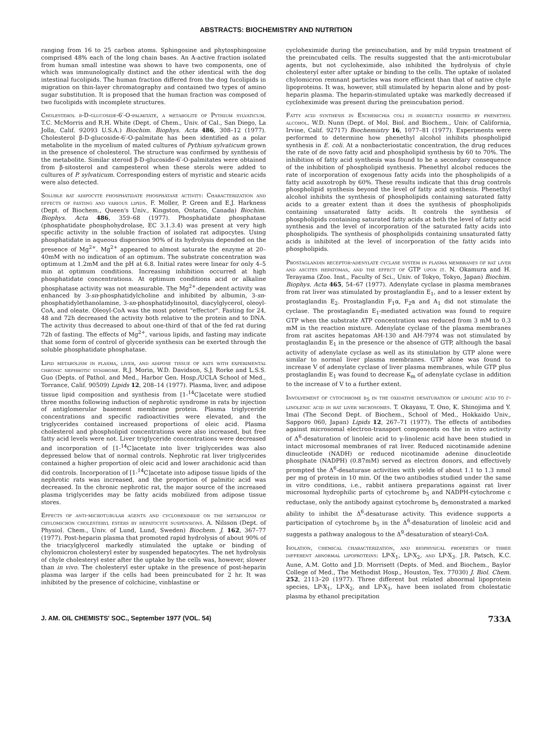ABSTRACTS: BIOCHEMISTRY AND NUTRITION
ranging from 16 to 25 carbon atoms. Sphingosine and phytosphingosine comprised 48% each of the long chain bases. An A-active fraction isolated from human small intestine was shown to have two components, one of which was immunologically distinct and the other identical with the dog intestinal fucolipids. The human fraction differed from the dog fucolipids in migration on thin-layer chromatography and contained two types of amino sugar substitution. It is proposed that the human fraction was composed of two fucolipids with incomplete structures.
Cholesterol β-D-glucoside-6′-O-palmitate, a metabolite of Pythium sylvaticum. T.C. McMorris and R.H. White (Dept. of Chem., Univ. of Cal., San Diego, La Jolla, Calif. 92093 U.S.A.) Biochim. Biophys. Acta 486, 308–12 (1977). Cholesterol β-D-glucoside-6′-O-palmitate has been identified as a polar metabolite in the mycelium of mated cultures of Pythium sylvaticum grown in the presence of cholesterol. The structure was confirmed by synthesis of the metabolite. Similar steroid β-D-glucoside-6′-O-palmitates were obtained from β-sitosterol and campesterol when these sterols were added to cultures of P. sylvaticum. Corresponding esters of myristic and stearic acids were also detected.
Soluble rat adipocyte phosphatidate phosphatase activity: Characterization and effects of fasting and various lipids. F. Moller, P. Green and E.J. Harkness (Dept. of Biochem., Queen's Univ., Kingston, Ontario, Canada) Biochim. Biophys. Acta 486, 359–68 (1977). Phosphatidate phosphatase (phosphatidate phosphohydrolase, EC 3.1.3.4) was present at very high specific activity in the soluble fraction of isolated rat adipocytes. Using phosphatidate in aqueous dispersion 90% of its hydrolysis depended on the presence of Mg<sup>2+</sup>. Mg<sup>2+</sup> appeared to almost saturate the enzyme at 20–40mM with no indication of an optimum. The substrate concentration was optimum at 1.2mM and the pH at 6.8. Initial rates were linear for only 4–5 min at optimum conditions. Increasing inhibition occurred at high phosphatidate concentrations. At optimum conditions acid or alkaline phosphatase activity was not measurable. The Mg<sup>2+</sup>-dependent activity was enhanced by 3-sn-phosphatidylcholine and inhibited by albumin, 3-sn-phosphatidylethanolamine, 3-sn-phosphatidylinositol, diacylglycerol, oleoyl-CoA, and oleate. Oleoyl-CoA was the most potent "effector". Fasting for 24, 48 and 72h decreased the activity both relative to the protein and to DNA. The activity thus decreased to about one-third of that of the fed rat during 72h of fasting. The effects of Mg<sup>2+</sup>, various lipids, and fasting may indicate that some form of control of glyceride synthesis can be exerted through the soluble phosphatidate phosphatase.
Lipid metabolism in plasma, liver, and adipose tissue of rats with experimental chronic nephrotic syndrome. R.J. Morin, W.D. Davidson, S.J. Rorke and L.S.S. Guo (Depts. of Pathol. and Med., Harbor Gen. Hosp./UCLA School of Med., Torrance, Calif. 90509) Lipids 12, 208–14 (1977). Plasma, liver, and adipose tissue lipid composition and synthesis from [1-<sup>14</sup>C]acetate were studied three months following induction of nephrotic syndrome in rats by injection of antiglomerular basement membrane protein. Plasma triglyceride concentrations and specific radioactivities were elevated, and the triglycerides contained increased proportions of oleic acid. Plasma cholesterol and phospholipid concentrations were also increased, but free fatty acid levels were not. Liver triglyceride concentrations were decreased and incorporation of [1-<sup>14</sup>C]acetate into liver triglycerides was also depressed below that of normal controls. Nephrotic rat liver triglycerides contained a higher proportion of oleic acid and lower arachidonic acid than did controls. Incorporation of [1-<sup>14</sup>C]acetate into adipose tissue lipids of the nephrotic rats was increased, and the proportion of palmitic acid was decreased. In the chronic nephrotic rat, the major source of the increased plasma triglycerides may be fatty acids mobilized from adipose tissue stores.
Effects of anti-microtubular agents and cycloheximide on the metabolism of chylomicron cholesteryl esters by hepatocyte suspensions. A. Nilsson (Dept. of Physiol. Chem., Univ. of Lund, Lund, Sweden) Biochem. J. 162, 367–77 (1977). Post-heparin plasma that promoted rapid hydrolysis of about 90% of the triacylglycerol markedly stimulated the uptake or binding of chylomicron cholesteryl ester by suspended hepatocytes. The net hydrolysis of chyle cholesteryl ester after the uptake by the cells was, however, slower than in vivo. The cholesteryl ester uptake in the presence of post-heparin plasma was larger if the cells had been preincubated for 2 hr. It was inhibited by the presence of colchicine, vinblastine or
cycloheximide during the preincubation, and by mild trypsin treatment of the preincubated cells. The results suggested that the anti-microtubular agents, but not cycloheximide, also inhibited the hydrolysis of chyle cholesteryl ester after uptake or binding to the cells. The uptake of isolated chylomicron remnant particles was more efficient than that of native chyle lipoproteins. It was, however, still stimulated by heparin alone and by post-heparin plasma. The heparin-stimulated uptake was markedly decreased if cycloheximide was present during the preincubation period.
Fatty acid synthesis in Escherichia coli is indirectly inhibited by phenethyl alcohol. W.D. Nunn (Dept. of Mol. Biol. and Biochem., Univ. of California, Irvine, Calif. 92717) Biochemistry 16, 1077–81 (1977). Experiments were performed to determine how phenethyl alcohol inhibits phospholipid synthesis in E. coli. At a nonbacteriostatic concentration, the drug reduces the rate of de novo fatty acid and phospholipid synthesis by 60 to 70%. The inhibition of fatty acid synthesis was found to be a secondary consequence of the inhibition of phospholipid synthesis. Phenethyl alcohol reduces the rate of incorporation of exogenous fatty acids into the phospholipids of a fatty acid auxotroph by 60%. These results indicate that this drug controls phospholipid synthesis beyond the level of fatty acid synthesis. Phenethyl alcohol inhibits the synthesis of phospholipids containing saturated fatty acids to a greater extent than it does the synthesis of phospholipids containing unsaturated fatty acids. It controls the synthesis of phospholipids containing saturated fatty acids at both the level of fatty acid synthesis and the level of incorporation of the saturated fatty acids into phospholipids. The synthesis of phospholipids containing unsaturated fatty acids is inhibited at the level of incorporation of the fatty acids into phospholipids.
Prostaglandin receptor-adenylate cyclase system in plasma membranes of rat liver and ascites hepatomas, and the effect of GTP upon it. N. Okamura and H. Terayama (Zoo. Inst., Faculty of Sci., Univ. of Tokyo, Tokyo, Japan) Biochim. Biophys. Acta 465, 54–67 (1977). Adenylate cyclase in plasma membranes from rat liver was stimulated by prostaglandin E<sub>1</sub>, and to a lesser extent by prostaglandin E<sub>2</sub>. Prostaglandin F<sub>1</sub>α, F<sub>2</sub>α and A<sub>1</sub> did not stimulate the cyclase. The prostaglandin E<sub>1</sub>-mediated activation was found to require GTP when the substrate ATP concentration was reduced from 3 mM to 0.3 mM in the reaction mixture. Adenylate cyclase of the plasma membranes from rat ascites hepatomas AH-130 and AH-7974 was not stimulated by prostaglandin E<sub>1</sub> in the presence or the absence of GTP, although the basal activity of adenylate cyclase as well as its stimulation by GTP alone were similar to normal liver plasma membranes. GTP alone was found to increase V of adenylate cyclase of liver plasma membranes, while GTP plus prostaglandin E<sub>1</sub> was found to decrease K<sub>m</sub> of adenylate cyclase in addition to the increase of V to a further extent.
Involvement of cytochrome b<sub>5</sub> in the oxidative desaturation of linoleic acid to γ-linolenic acid in rat liver microsomes. T. Okayasu, T. Ono, K. Shinojima and Y. Imai (The Second Dept. of Biochem., School of Med., Hokkaido Univ., Sapporo 060, Japan) Lipids 12, 267–71 (1977). The effects of antibodies against microsomal electron-transport components on the in vitro activity of Δ<sup>6</sup>-desaturation of linoleic acid to γ-linolenic acid have been studied in intact microsomal membranes of rat liver. Reduced nicotinamide adenine dinucleotide (NADH) or reduced nicotinamide adenine dinucleotide phosphate (NADPH) (0.87mM) served as electron donors, and effectively prompted the Δ<sup>6</sup>-desaturase activities with yields of about 1.1 to 1.3 nmol per mg of protein in 10 min. Of the two antibodies studied under the same in vitro conditions, i.e., rabbit antisera preparations against rat liver microsomal hydrophilic parts of cytochrome b<sub>5</sub> and NADPH-cytochrome c reductase, only the antibody against cytochrome b<sub>5</sub> demonstrated a marked ability to inhibit the Δ<sup>6</sup>-desaturase activity. This evidence supports a participation of cytochrome b<sub>5</sub> in the Δ<sup>6</sup>-desaturation of linoleic acid and suggests a pathway analogous to the Δ<sup>9</sup>-desaturation of stearyl-CoA.
Isolation, chemical characterization, and biophysical properties of three different abnormal lipoproteins: LP-X<sub>1</sub>, LP-X<sub>2</sub>, and LP-X<sub>3</sub>. J.R. Patsch, K.C. Aune, A.M. Gotto and J.D. Morrisett (Depts. of Med. and Biochem., Baylor College of Med., The Methodist Hosp., Houston, Tex. 77030) J. Biol. Chem. 252, 2113–20 (1977). Three different but related abnormal lipoprotein species, LP-X<sub>1</sub>, LP-X<sub>2</sub>, and LP-X<sub>3</sub>, have been isolated from cholestatic plasma by ethanol precipitation
J. AM. OIL CHEMISTS' SOC., September 1977 (VOL. 54) 733A